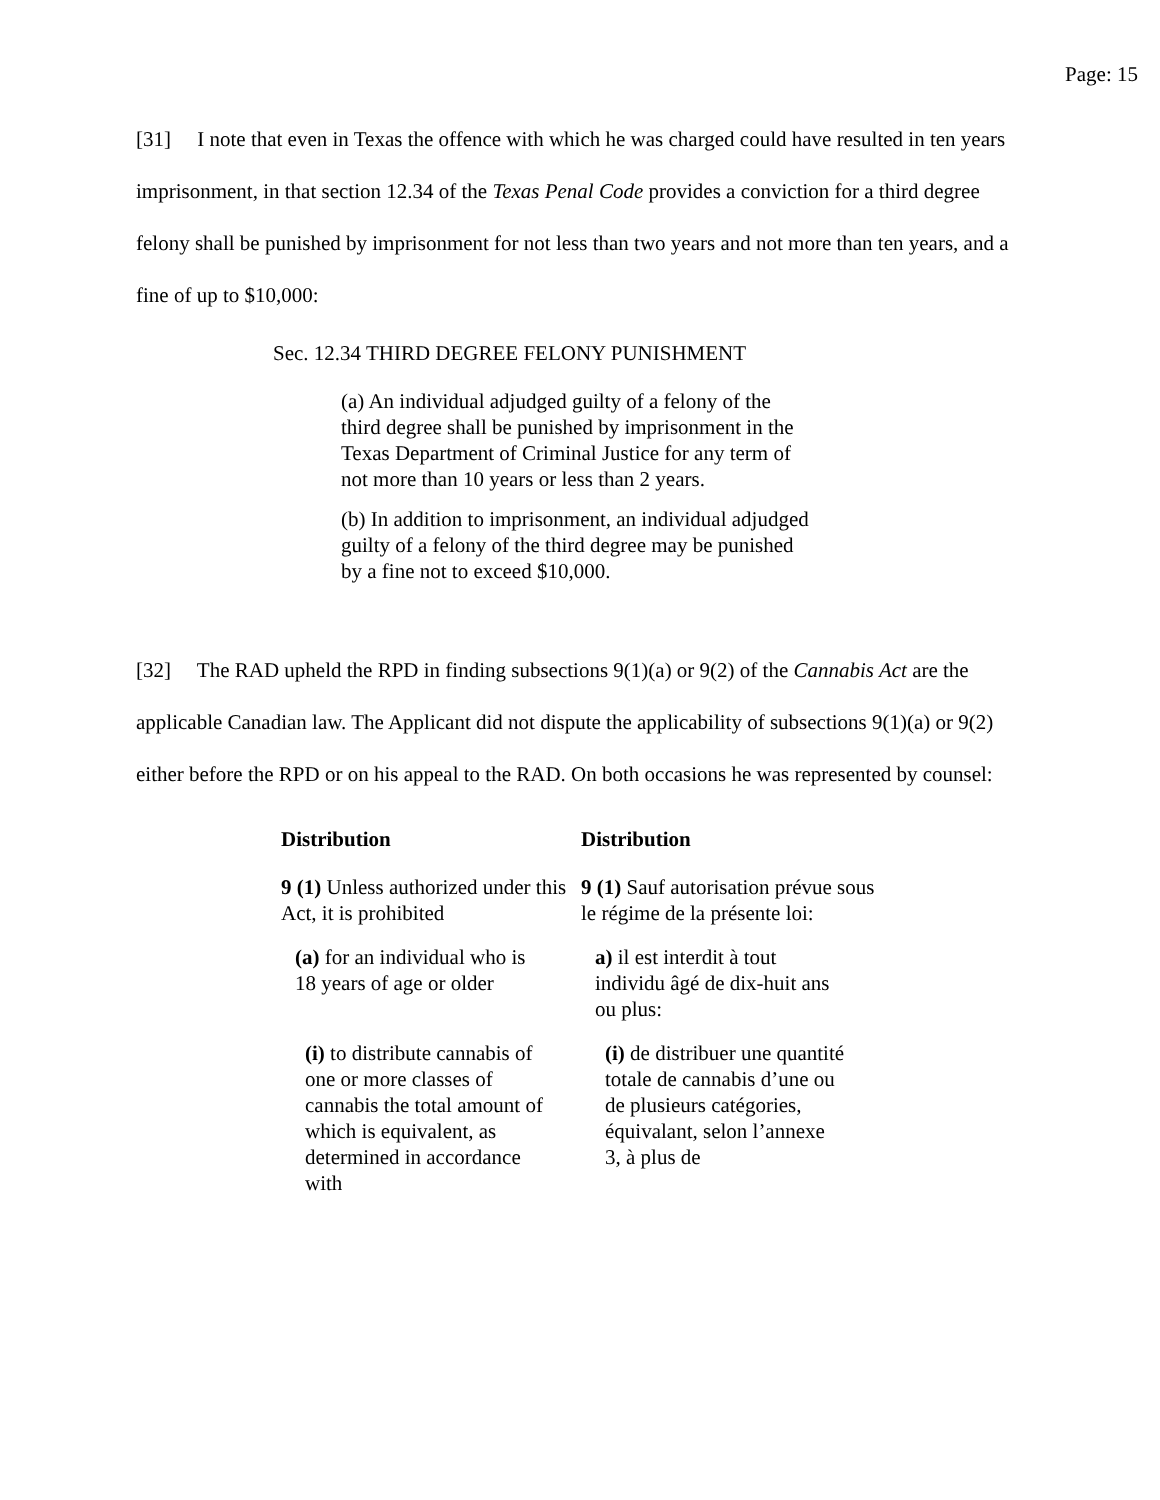Page: 15
[31] I note that even in Texas the offence with which he was charged could have resulted in ten years imprisonment, in that section 12.34 of the Texas Penal Code provides a conviction for a third degree felony shall be punished by imprisonment for not less than two years and not more than ten years, and a fine of up to $10,000:
Sec. 12.34 THIRD DEGREE FELONY PUNISHMENT
(a) An individual adjudged guilty of a felony of the third degree shall be punished by imprisonment in the Texas Department of Criminal Justice for any term of not more than 10 years or less than 2 years.
(b) In addition to imprisonment, an individual adjudged guilty of a felony of the third degree may be punished by a fine not to exceed $10,000.
[32] The RAD upheld the RPD in finding subsections 9(1)(a) or 9(2) of the Cannabis Act are the applicable Canadian law. The Applicant did not dispute the applicability of subsections 9(1)(a) or 9(2) either before the RPD or on his appeal to the RAD. On both occasions he was represented by counsel:
| Distribution | Distribution |
| 9 (1) Unless authorized under this Act, it is prohibited | 9 (1) Sauf autorisation prévue sous le régime de la présente loi: |
| (a) for an individual who is 18 years of age or older | a) il est interdit à tout individu âgé de dix-huit ans ou plus: |
| (i) to distribute cannabis of one or more classes of cannabis the total amount of which is equivalent, as determined in accordance with | (i) de distribuer une quantité totale de cannabis d’une ou de plusieurs catégories, équivalant, selon l’annexe 3, à plus de |